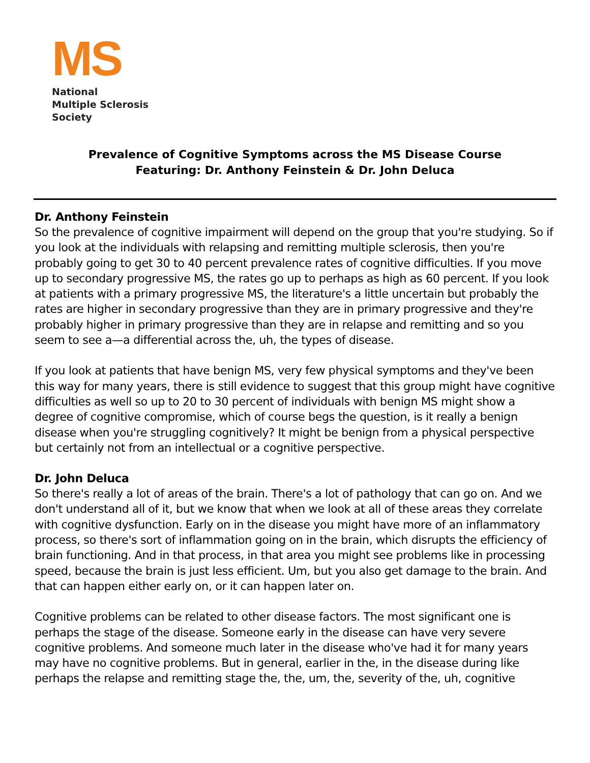MS
National
Multiple Sclerosis
Society
Prevalence of Cognitive Symptoms across the MS Disease Course
Featuring: Dr. Anthony Feinstein & Dr. John Deluca
Dr. Anthony Feinstein
So the prevalence of cognitive impairment will depend on the group that you're studying. So if you look at the individuals with relapsing and remitting multiple sclerosis, then you're probably going to get 30 to 40 percent prevalence rates of cognitive difficulties. If you move up to secondary progressive MS, the rates go up to perhaps as high as 60 percent. If you look at patients with a primary progressive MS, the literature's a little uncertain but probably the rates are higher in secondary progressive than they are in primary progressive and they're probably higher in primary progressive than they are in relapse and remitting and so you seem to see a—a differential across the, uh, the types of disease.
If you look at patients that have benign MS, very few physical symptoms and they've been this way for many years, there is still evidence to suggest that this group might have cognitive difficulties as well so up to 20 to 30 percent of individuals with benign MS might show a degree of cognitive compromise, which of course begs the question, is it really a benign disease when you're struggling cognitively? It might be benign from a physical perspective but certainly not from an intellectual or a cognitive perspective.
Dr. John Deluca
So there's really a lot of areas of the brain. There's a lot of pathology that can go on. And we don't understand all of it, but we know that when we look at all of these areas they correlate with cognitive dysfunction. Early on in the disease you might have more of an inflammatory process, so there's sort of inflammation going on in the brain, which disrupts the efficiency of brain functioning. And in that process, in that area you might see problems like in processing speed, because the brain is just less efficient. Um, but you also get damage to the brain. And that can happen either early on, or it can happen later on.
Cognitive problems can be related to other disease factors. The most significant one is perhaps the stage of the disease. Someone early in the disease can have very severe cognitive problems. And someone much later in the disease who've had it for many years may have no cognitive problems. But in general, earlier in the, in the disease during like perhaps the relapse and remitting stage the, the, um, the, severity of the, uh, cognitive